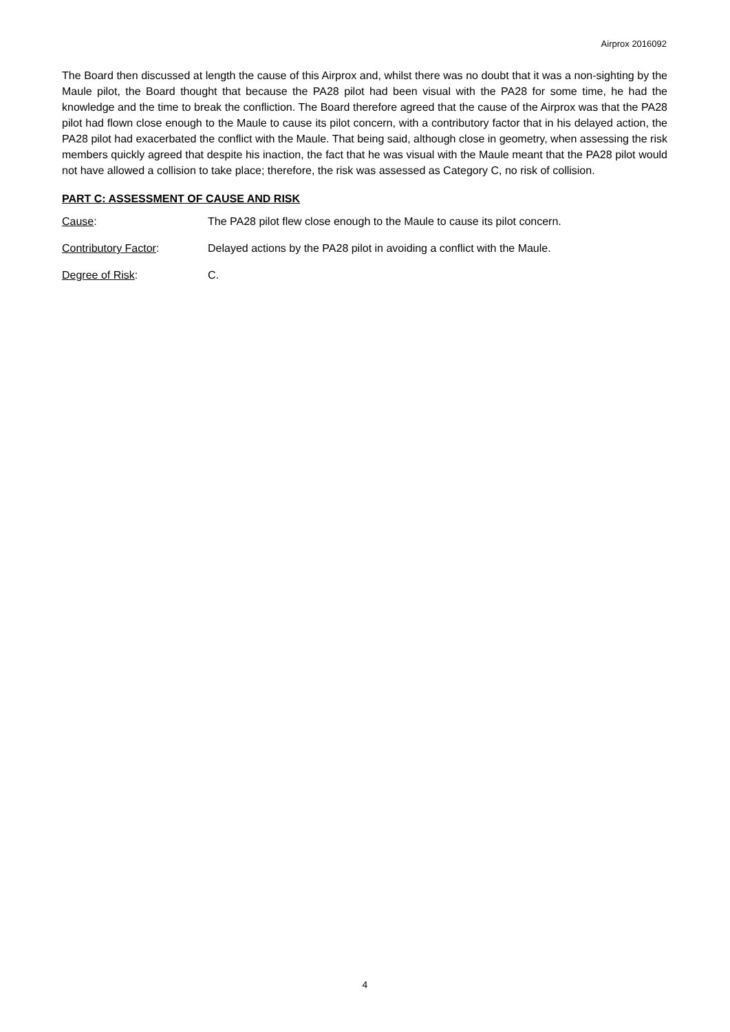Airprox 2016092
The Board then discussed at length the cause of this Airprox and, whilst there was no doubt that it was a non-sighting by the Maule pilot, the Board thought that because the PA28 pilot had been visual with the PA28 for some time, he had the knowledge and the time to break the confliction. The Board therefore agreed that the cause of the Airprox was that the PA28 pilot had flown close enough to the Maule to cause its pilot concern, with a contributory factor that in his delayed action, the PA28 pilot had exacerbated the conflict with the Maule. That being said, although close in geometry, when assessing the risk members quickly agreed that despite his inaction, the fact that he was visual with the Maule meant that the PA28 pilot would not have allowed a collision to take place; therefore, the risk was assessed as Category C, no risk of collision.
PART C: ASSESSMENT OF CAUSE AND RISK
Cause: The PA28 pilot flew close enough to the Maule to cause its pilot concern.
Contributory Factor: Delayed actions by the PA28 pilot in avoiding a conflict with the Maule.
Degree of Risk: C.
4